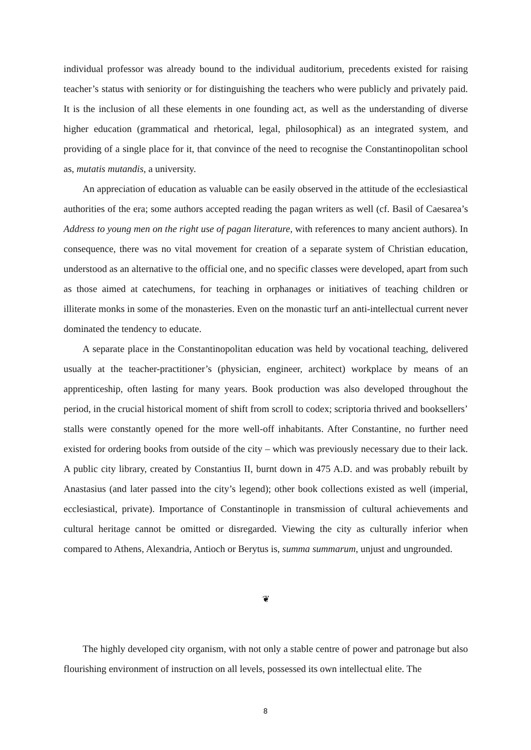individual professor was already bound to the individual auditorium, precedents existed for raising teacher’s status with seniority or for distinguishing the teachers who were publicly and privately paid. It is the inclusion of all these elements in one founding act, as well as the understanding of di­verse higher education (grammatical and rhetorical, legal, philosophical) as an integrated system, and providing of a single place for it, that convince of the need to recognise the Constantinopolitan school as, mutatis mutandis, a university.
An appreciation of education as valuable can be easily observed in the attitude of the ecclesiasti­cal authorities of the era; some authors accepted reading the pagan writers as well (cf. Basil of Caesa­rea’s Address to young men on the right use of pagan literature, with references to many ancient au­thors). In consequence, there was no vital movement for creation of a separate system of Christian education, understood as an alternative to the official one, and no specific classes were developed, apart from such as those aimed at catechumens, for teaching in orphanages or initiatives of teaching children or illiterate monks in some of the monasteries. Even on the monastic turf an anti-intellectual current never dominated the tendency to educate.
A separate place in the Constantinopolitan education was held by vocational teaching, deliv­ered usually at the teacher-practitioner’s (physician, engineer, architect) workplace by means of an apprenticeship, often lasting for many years. Book production was also developed throughout the period, in the crucial historical moment of shift from scroll to codex; scriptoria thrived and booksellers’ stalls were constantly opened for the more well-off inhabitants. After Constantine, no further need existed for ordering books from outside of the city – which was previously necessary due to their lack. A public city library, created by Constantius II, burnt down in 475 A.D. and was probably rebuilt by Anastasius (and later passed into the city’s legend); other book collections exist­ed as well (imperial, ecclesiastical, private). Importance of Constantinople in transmission of cultur­al achievements and cultural heritage cannot be omitted or disregarded. Viewing the city as cultural­ly inferior when compared to Athens, Alexandria, Antioch or Berytus is, summa summarum, unjust and ungrounded.
❦
The highly developed city organism, with not only a stable centre of power and patronage but also flourishing environment of instruction on all levels, possessed its own intellectual elite. The
8